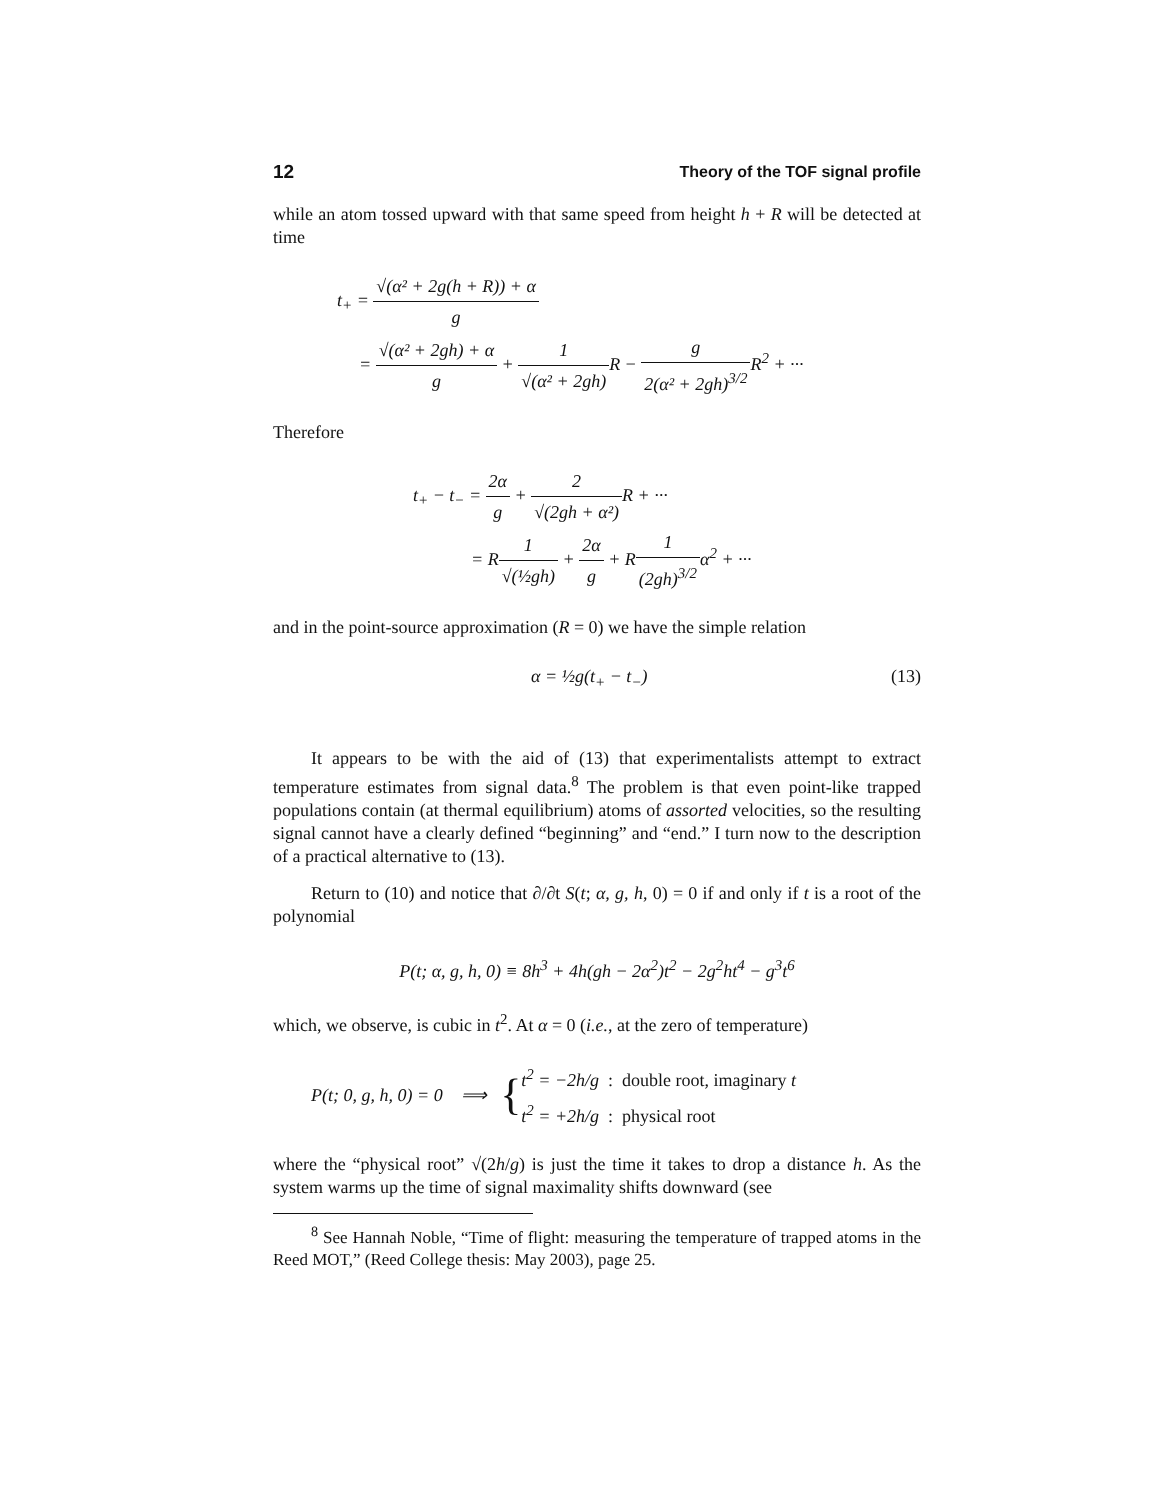12 Theory of the TOF signal profile
while an atom tossed upward with that same speed from height h + R will be detected at time
t<sub>+</sub> = √(α² + 2g(h + R)) + α g
= √(α² + 2gh) + α g + 1 √(α² + 2gh) R − g 2(α² + 2gh)<sup>3/2</sup> R<sup>2</sup> + ···
Therefore
t<sub>+</sub> − t<sub>−</sub> = 2α g + 2 √(2gh + α²) R + ···
= R1 √(½gh) + 2α g + R1 (2gh)<sup>3/2</sup>α<sup>2</sup> + ···
and in the point-source approximation (R = 0) we have the simple relation
α = ½g(t<sub>+</sub> − t<sub>−</sub>) (13)
It appears to be with the aid of (13) that experimentalists attempt to extract temperature estimates from signal data.<sup>8</sup> The problem is that even point-like trapped populations contain (at thermal equilibrium) atoms of assorted velocities, so the resulting signal cannot have a clearly defined “beginning” and “end.” I turn now to the description of a practical alternative to (13).
Return to (10) and notice that ∂/∂t S(t; α, g, h, 0) = 0 if and only if t is a root of the polynomial
P(t; α, g, h, 0) ≡ 8h<sup>3</sup> + 4h(gh − 2α<sup>2</sup>)t<sup>2</sup> − 2g<sup>2</sup>ht<sup>4</sup> − g<sup>3</sup>t<sup>6</sup>
which, we observe, is cubic in t<sup>2</sup>. At α = 0 (i.e., at the zero of temperature)
P(t; 0, g, h, 0) = 0 ⟹ { t<sup>2</sup> = −2h/g : double root, imaginary t
t<sup>2</sup> = +2h/g : physical root
where the “physical root” √(2h/g) is just the time it takes to drop a distance h. As the system warms up the time of signal maximality shifts downward (see
<sup>8</sup> See Hannah Noble, “Time of flight: measuring the temperature of trapped atoms in the Reed MOT,” (Reed College thesis: May 2003), page 25.